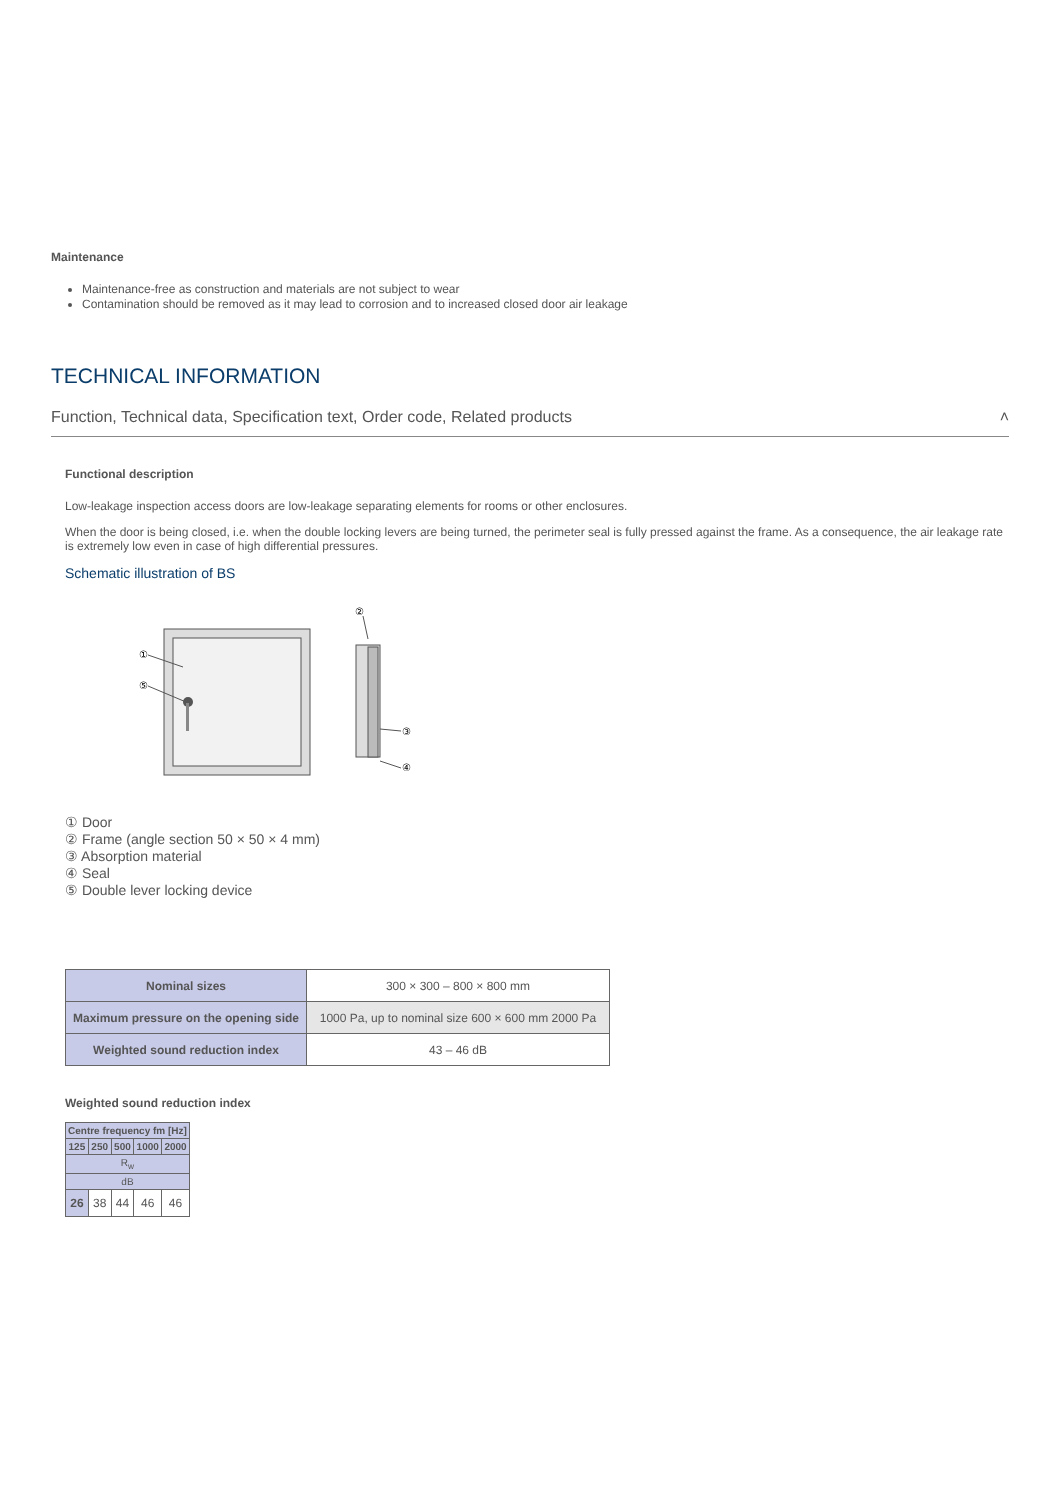Maintenance
Maintenance-free as construction and materials are not subject to wear
Contamination should be removed as it may lead to corrosion and to increased closed door air leakage
TECHNICAL INFORMATION
Function, Technical data, Specification text, Order code, Related products ˄
Functional description
Low-leakage inspection access doors are low-leakage separating elements for rooms or other enclosures.
When the door is being closed, i.e. when the double locking levers are being turned, the perimeter seal is fully pressed against the frame. As a consequence, the air leakage rate is extremely low even in case of high differential pressures.
Schematic illustration of BS
①
⑤
②
③
④
① Door
② Frame (angle section 50 × 50 × 4 mm)
③ Absorption material
④ Seal
⑤ Double lever locking device
| Nominal sizes | 300 × 300 – 800 × 800 mm |
| Maximum pressure on the opening side | 1000 Pa, up to nominal size 600 × 600 mm 2000 Pa |
| Weighted sound reduction index | 43 – 46 dB |
Weighted sound reduction index
| Centre frequency fm [Hz] | | | | |
| --- | --- | --- | --- | --- |
| 125 | 250 | 500 | 1000 | 2000 |
| R<sub>w</sub> | | | | |
| dB | | | | |
| 26 | 38 | 44 | 46 | 46 |